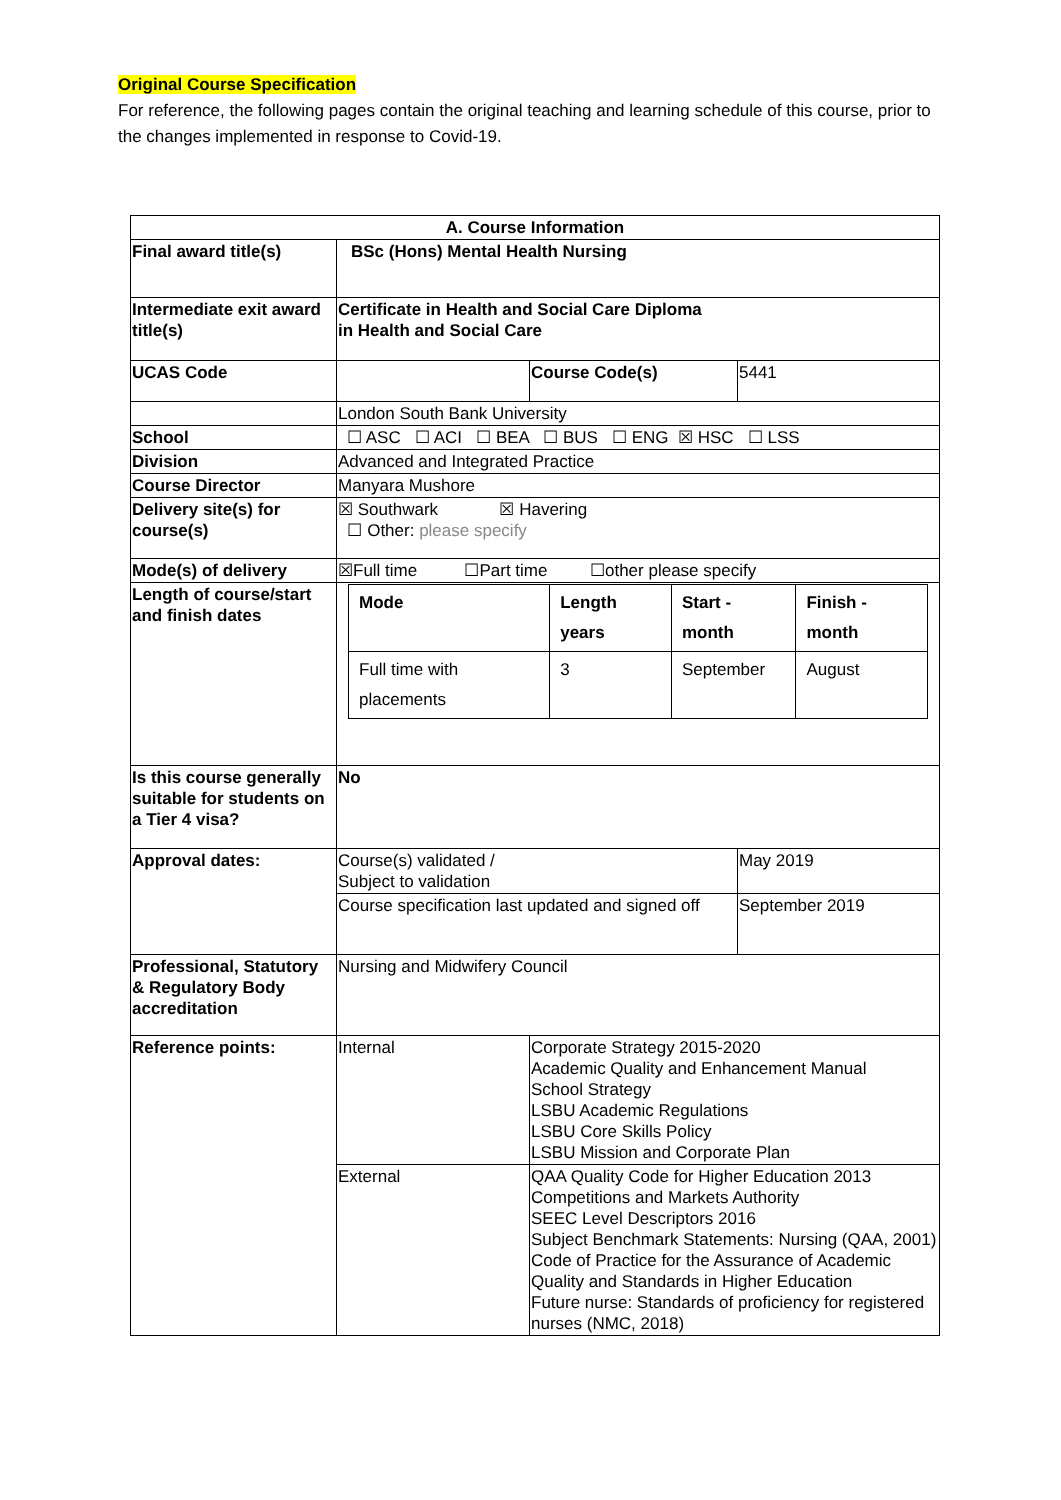Original Course Specification
For reference, the following pages contain the original teaching and learning schedule of this course, prior to the changes implemented in response to Covid-19.
| A. Course Information | | | |
| Final award title(s) | BSc (Hons) Mental Health Nursing | | |
| Intermediate exit award title(s) | Certificate in Health and Social Care Diploma in Health and Social Care | | |
| UCAS Code | | Course Code(s) | 5441 |
| | London South Bank University | | |
| School | ☐ ASC ☐ ACI ☐ BEA ☐ BUS ☐ ENG ☒ HSC ☐ LSS | | |
| Division | Advanced and Integrated Practice | | |
| Course Director | Manyara Mushore | | |
| Delivery site(s) for course(s) | ☒ Southwark ☒ Havering ☐ Other: please specify | | |
| Mode(s) of delivery | ☒Full time ☐Part time ☐other please specify | | |
| Length of course/start and finish dates | / Mode / Length years / Start - month / Finish - month / / Full time with placements / 3 / September / August / | | |
| Is this course generally suitable for students on a Tier 4 visa? | No | | |
| Approval dates: | Course(s) validated / Subject to validation | | May 2019 |
| | Course specification last updated and signed off | | September 2019 |
| Professional, Statutory & Regulatory Body accreditation | Nursing and Midwifery Council | | |
| Reference points: | Internal | Corporate Strategy 2015-2020 Academic Quality and Enhancement Manual School Strategy LSBU Academic Regulations LSBU Core Skills Policy LSBU Mission and Corporate Plan | |
| | External | QAA Quality Code for Higher Education 2013 Competitions and Markets Authority SEEC Level Descriptors 2016 Subject Benchmark Statements: Nursing (QAA, 2001) Code of Practice for the Assurance of Academic Quality and Standards in Higher Education Future nurse: Standards of proficiency for registered nurses (NMC, 2018) | |